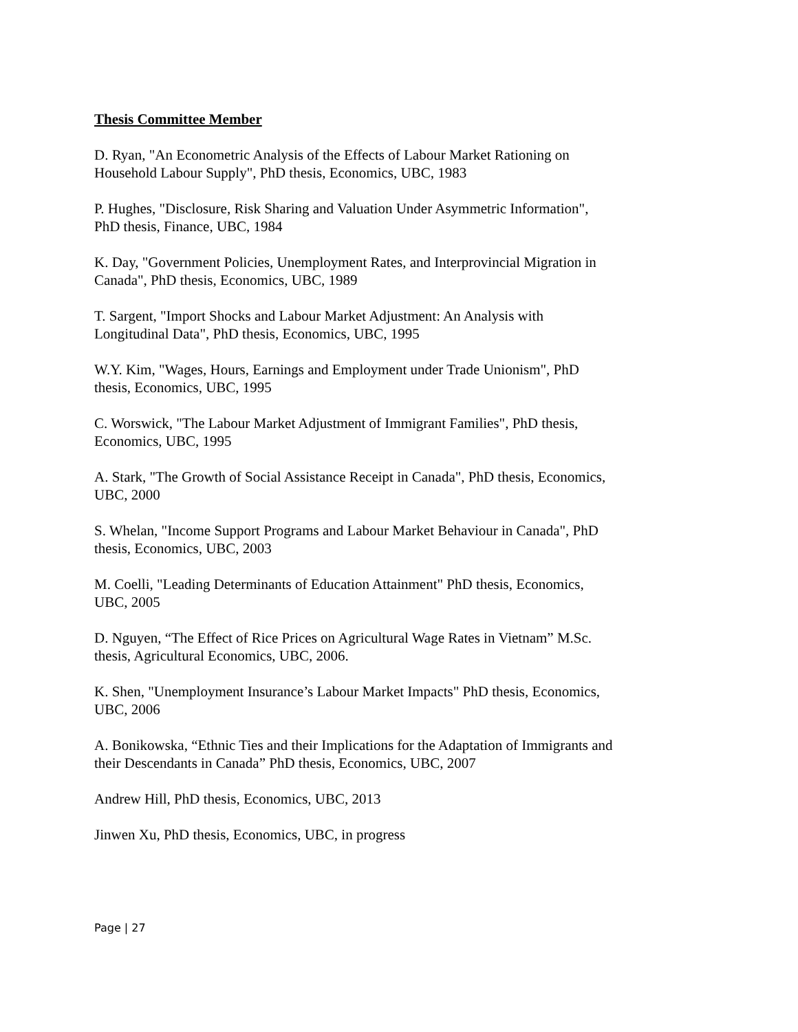Thesis Committee Member
D. Ryan, "An Econometric Analysis of the Effects of Labour Market Rationing on
Household Labour Supply", PhD thesis, Economics, UBC, 1983
P. Hughes, "Disclosure, Risk Sharing and Valuation Under Asymmetric Information",
PhD thesis, Finance, UBC, 1984
K. Day, "Government Policies, Unemployment Rates, and Interprovincial Migration in
Canada", PhD thesis, Economics, UBC, 1989
T. Sargent, "Import Shocks and Labour Market Adjustment: An Analysis with
Longitudinal Data", PhD thesis, Economics, UBC, 1995
W.Y. Kim, "Wages, Hours, Earnings and Employment under Trade Unionism", PhD
thesis, Economics, UBC, 1995
C. Worswick, "The Labour Market Adjustment of Immigrant Families", PhD thesis,
Economics, UBC, 1995
A. Stark, "The Growth of Social Assistance Receipt in Canada", PhD thesis, Economics,
UBC, 2000
S. Whelan, "Income Support Programs and Labour Market Behaviour in Canada", PhD
thesis, Economics, UBC, 2003
M. Coelli, "Leading Determinants of Education Attainment" PhD thesis, Economics,
UBC, 2005
D. Nguyen, “The Effect of Rice Prices on Agricultural Wage Rates in Vietnam” M.Sc.
thesis, Agricultural Economics, UBC, 2006.
K. Shen, "Unemployment Insurance’s Labour Market Impacts" PhD thesis, Economics,
UBC, 2006
A. Bonikowska, “Ethnic Ties and their Implications for the Adaptation of Immigrants and
their Descendants in Canada” PhD thesis, Economics, UBC, 2007
Andrew Hill, PhD thesis, Economics, UBC, 2013
Jinwen Xu, PhD thesis, Economics, UBC, in progress
Page | 27